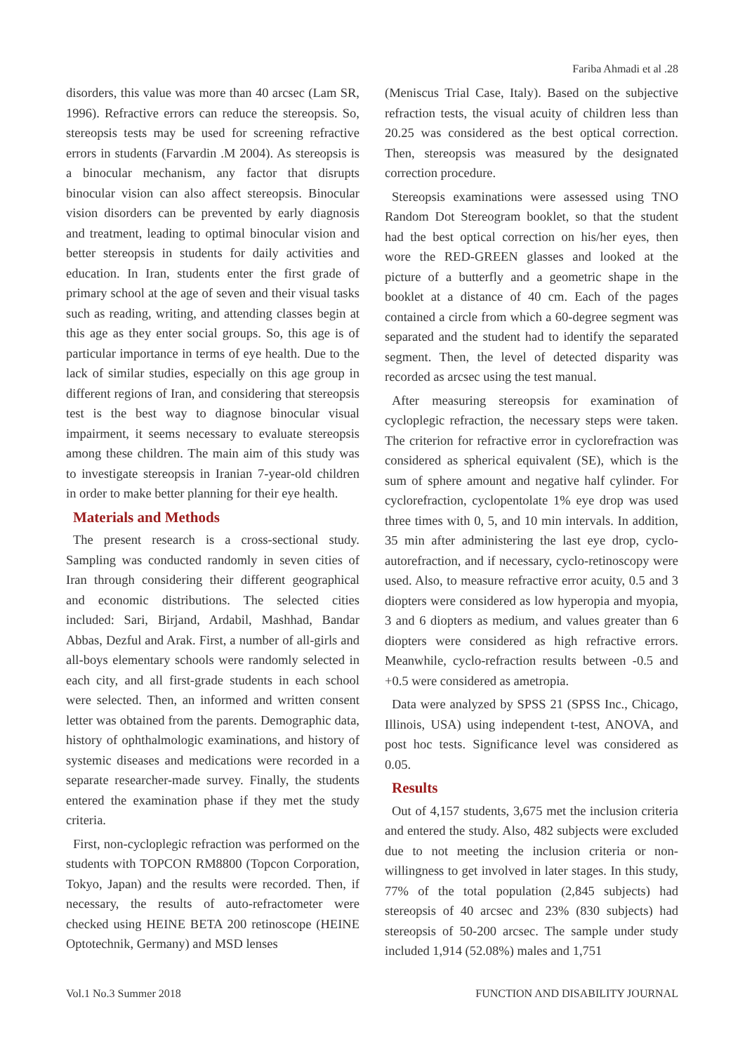Fariba Ahmadi et al .28
disorders, this value was more than 40 arcsec (Lam SR, 1996). Refractive errors can reduce the stereopsis. So, stereopsis tests may be used for screening refractive errors in students (Farvardin .M 2004). As stereopsis is a binocular mechanism, any factor that disrupts binocular vision can also affect stereopsis. Binocular vision disorders can be prevented by early diagnosis and treatment, leading to optimal binocular vision and better stereopsis in students for daily activities and education. In Iran, students enter the first grade of primary school at the age of seven and their visual tasks such as reading, writing, and attending classes begin at this age as they enter social groups. So, this age is of particular importance in terms of eye health. Due to the lack of similar studies, especially on this age group in different regions of Iran, and considering that stereopsis test is the best way to diagnose binocular visual impairment, it seems necessary to evaluate stereopsis among these children. The main aim of this study was to investigate stereopsis in Iranian 7-year-old children in order to make better planning for their eye health.
Materials and Methods
The present research is a cross-sectional study. Sampling was conducted randomly in seven cities of Iran through considering their different geographical and economic distributions. The selected cities included: Sari, Birjand, Ardabil, Mashhad, Bandar Abbas, Dezful and Arak. First, a number of all-girls and all-boys elementary schools were randomly selected in each city, and all first-grade students in each school were selected. Then, an informed and written consent letter was obtained from the parents. Demographic data, history of ophthalmologic examinations, and history of systemic diseases and medications were recorded in a separate researcher-made survey. Finally, the students entered the examination phase if they met the study criteria.
First, non-cycloplegic refraction was performed on the students with TOPCON RM8800 (Topcon Corporation, Tokyo, Japan) and the results were recorded. Then, if necessary, the results of auto-refractometer were checked using HEINE BETA 200 retinoscope (HEINE Optotechnik, Germany) and MSD lenses
(Meniscus Trial Case, Italy). Based on the subjective refraction tests, the visual acuity of children less than 20.25 was considered as the best optical correction. Then, stereopsis was measured by the designated correction procedure.
Stereopsis examinations were assessed using TNO Random Dot Stereogram booklet, so that the student had the best optical correction on his/her eyes, then wore the RED-GREEN glasses and looked at the picture of a butterfly and a geometric shape in the booklet at a distance of 40 cm. Each of the pages contained a circle from which a 60-degree segment was separated and the student had to identify the separated segment. Then, the level of detected disparity was recorded as arcsec using the test manual.
After measuring stereopsis for examination of cycloplegic refraction, the necessary steps were taken. The criterion for refractive error in cyclorefraction was considered as spherical equivalent (SE), which is the sum of sphere amount and negative half cylinder. For cyclorefraction, cyclopentolate 1% eye drop was used three times with 0, 5, and 10 min intervals. In addition, 35 min after administering the last eye drop, cyclo-autorefraction, and if necessary, cyclo-retinoscopy were used. Also, to measure refractive error acuity, 0.5 and 3 diopters were considered as low hyperopia and myopia, 3 and 6 diopters as medium, and values greater than 6 diopters were considered as high refractive errors. Meanwhile, cyclo-refraction results between -0.5 and +0.5 were considered as ametropia.
Data were analyzed by SPSS 21 (SPSS Inc., Chicago, Illinois, USA) using independent t-test, ANOVA, and post hoc tests. Significance level was considered as 0.05.
Results
Out of 4,157 students, 3,675 met the inclusion criteria and entered the study. Also, 482 subjects were excluded due to not meeting the inclusion criteria or non-willingness to get involved in later stages. In this study, 77% of the total population (2,845 subjects) had stereopsis of 40 arcsec and 23% (830 subjects) had stereopsis of 50-200 arcsec. The sample under study included 1,914 (52.08%) males and 1,751
Vol.1 No.3 Summer 2018 FUNCTION AND DISABILITY JOURNAL